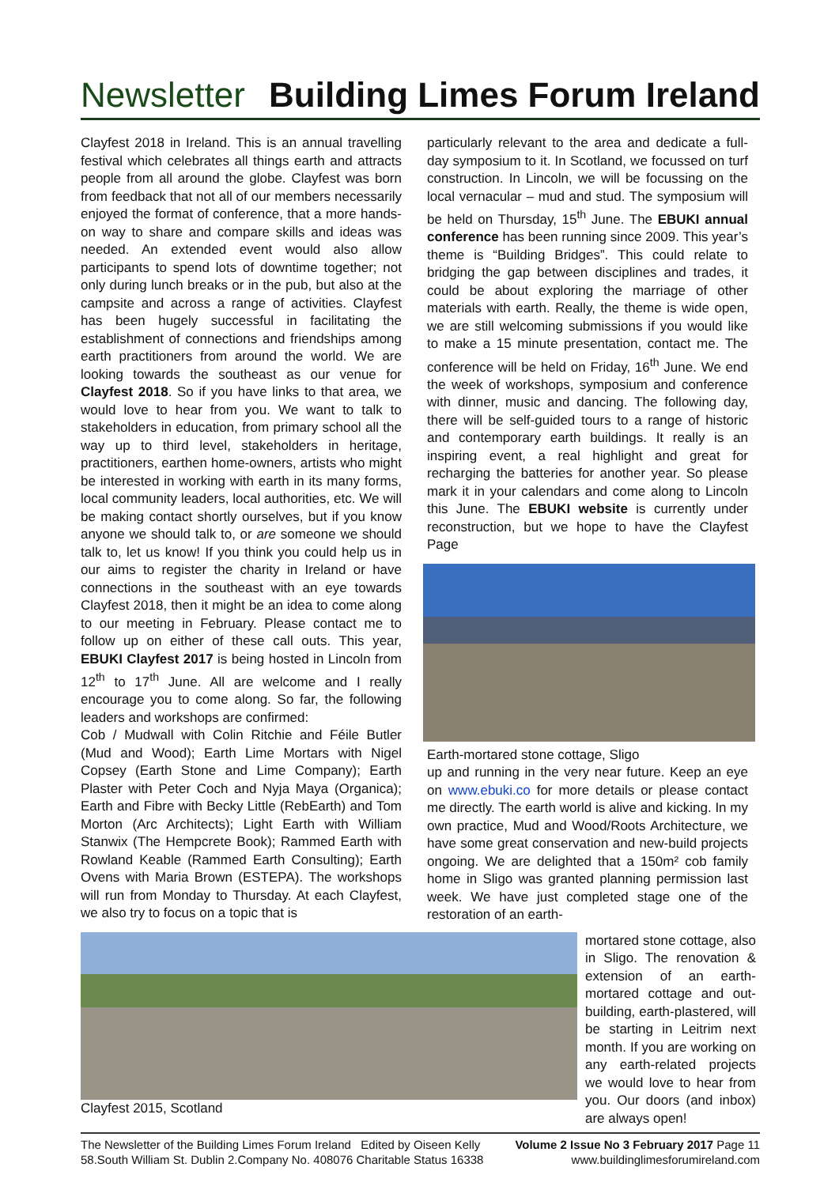Newsletter Building Limes Forum Ireland
Clayfest 2018 in Ireland. This is an annual travelling festival which celebrates all things earth and attracts people from all around the globe. Clayfest was born from feedback that not all of our members necessarily enjoyed the format of conference, that a more hands-on way to share and compare skills and ideas was needed. An extended event would also allow participants to spend lots of downtime together; not only during lunch breaks or in the pub, but also at the campsite and across a range of activities. Clayfest has been hugely successful in facilitating the establishment of connections and friendships among earth practitioners from around the world. We are looking towards the southeast as our venue for Clayfest 2018. So if you have links to that area, we would love to hear from you. We want to talk to stakeholders in education, from primary school all the way up to third level, stakeholders in heritage, practitioners, earthen home-owners, artists who might be interested in working with earth in its many forms, local community leaders, local authorities, etc. We will be making contact shortly ourselves, but if you know anyone we should talk to, or are someone we should talk to, let us know! If you think you could help us in our aims to register the charity in Ireland or have connections in the southeast with an eye towards Clayfest 2018, then it might be an idea to come along to our meeting in February. Please contact me to follow up on either of these call outs. This year, EBUKI Clayfest 2017 is being hosted in Lincoln from 12<sup>th</sup> to 17<sup>th</sup> June. All are welcome and I really encourage you to come along. So far, the following leaders and workshops are confirmed:
Cob / Mudwall with Colin Ritchie and Féile Butler (Mud and Wood); Earth Lime Mortars with Nigel Copsey (Earth Stone and Lime Company); Earth Plaster with Peter Coch and Nyja Maya (Organica); Earth and Fibre with Becky Little (RebEarth) and Tom Morton (Arc Architects); Light Earth with William Stanwix (The Hempcrete Book); Rammed Earth with Rowland Keable (Rammed Earth Consulting); Earth Ovens with Maria Brown (ESTEPA). The workshops will run from Monday to Thursday. At each Clayfest, we also try to focus on a topic that is
particularly relevant to the area and dedicate a full-day symposium to it. In Scotland, we focussed on turf construction. In Lincoln, we will be focussing on the local vernacular – mud and stud. The symposium will be held on Thursday, 15<sup>th</sup> June. The EBUKI annual conference has been running since 2009. This year’s theme is “Building Bridges”. This could relate to bridging the gap between disciplines and trades, it could be about exploring the marriage of other materials with earth. Really, the theme is wide open, we are still welcoming submissions if you would like to make a 15 minute presentation, contact me. The conference will be held on Friday, 16<sup>th</sup> June. We end the week of workshops, symposium and conference with dinner, music and dancing. The following day, there will be self-guided tours to a range of historic and contemporary earth buildings. It really is an inspiring event, a real highlight and great for recharging the batteries for another year. So please mark it in your calendars and come along to Lincoln this June. The EBUKI website is currently under reconstruction, but we hope to have the Clayfest Page
Earth-mortared stone cottage, Sligo
up and running in the very near future. Keep an eye on www.ebuki.co for more details or please contact me directly. The earth world is alive and kicking. In my own practice, Mud and Wood/Roots Architecture, we have some great conservation and new-build projects ongoing. We are delighted that a 150m² cob family home in Sligo was granted planning permission last week. We have just completed stage one of the restoration of an earth-
Clayfest 2015, Scotland mortared stone cottage, also in Sligo. The renovation & extension of an earth-mortared cottage and out-building, earth-plastered, will be starting in Leitrim next month. If you are working on any earth-related projects we would love to hear from you. Our doors (and inbox) are always open!
The Newsletter of the Building Limes Forum Ireland Edited by Oiseen Kelly
58.South William St. Dublin 2.Company No. 408076 Charitable Status 16338
Volume 2 Issue No 3 February 2017 Page 11
www.buildinglimesforumireland.com